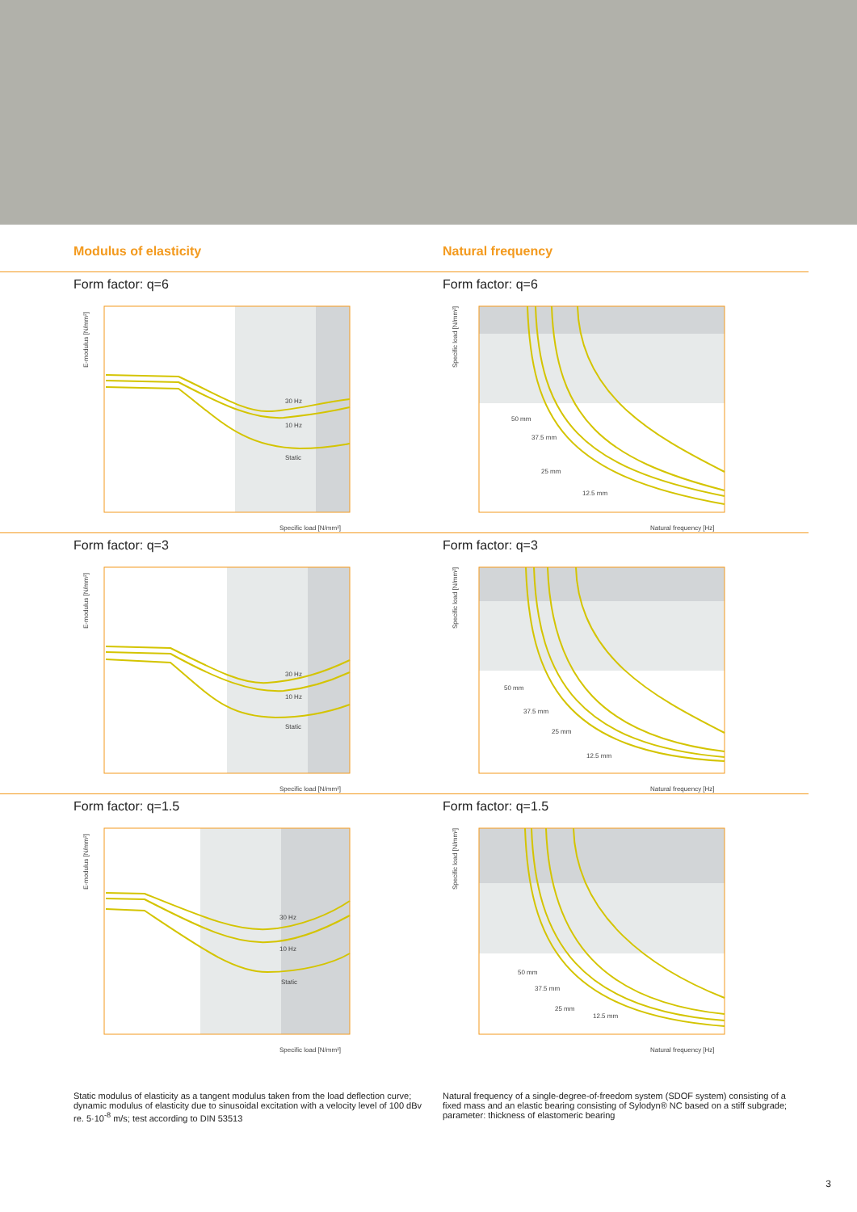Modulus of elasticity Natural frequency
Form factor: q=6
30 Hz
10 Hz
Static
E-modulus [N/mm²]
Specific load [N/mm²]
Form factor: q=6
50 mm
37.5 mm
25 mm
12.5 mm
Specific load [N/mm²]
Natural frequency [Hz]
Form factor: q=3
30 Hz
10 Hz
Static
E-modulus [N/mm²]
Specific load [N/mm²]
Form factor: q=3
50 mm
37.5 mm
25 mm
12.5 mm
Specific load [N/mm²]
Natural frequency [Hz]
Form factor: q=1.5
30 Hz
10 Hz
Static
E-modulus [N/mm²]
Specific load [N/mm²]
Form factor: q=1.5
50 mm
37.5 mm
25 mm
12.5 mm
Specific load [N/mm²]
Natural frequency [Hz]
Static modulus of elasticity as a tangent modulus taken from the load deflection curve; dynamic modulus of elasticity due to sinusoidal excitation with a velocity level of 100 dBv re. 5·10<sup>-8</sup> m/s; test according to DIN 53513
Natural frequency of a single-degree-of-freedom system (SDOF system) consisting of a fixed mass and an elastic bearing consisting of Sylodyn® NC based on a stiff subgrade; parameter: thickness of elastomeric bearing
3